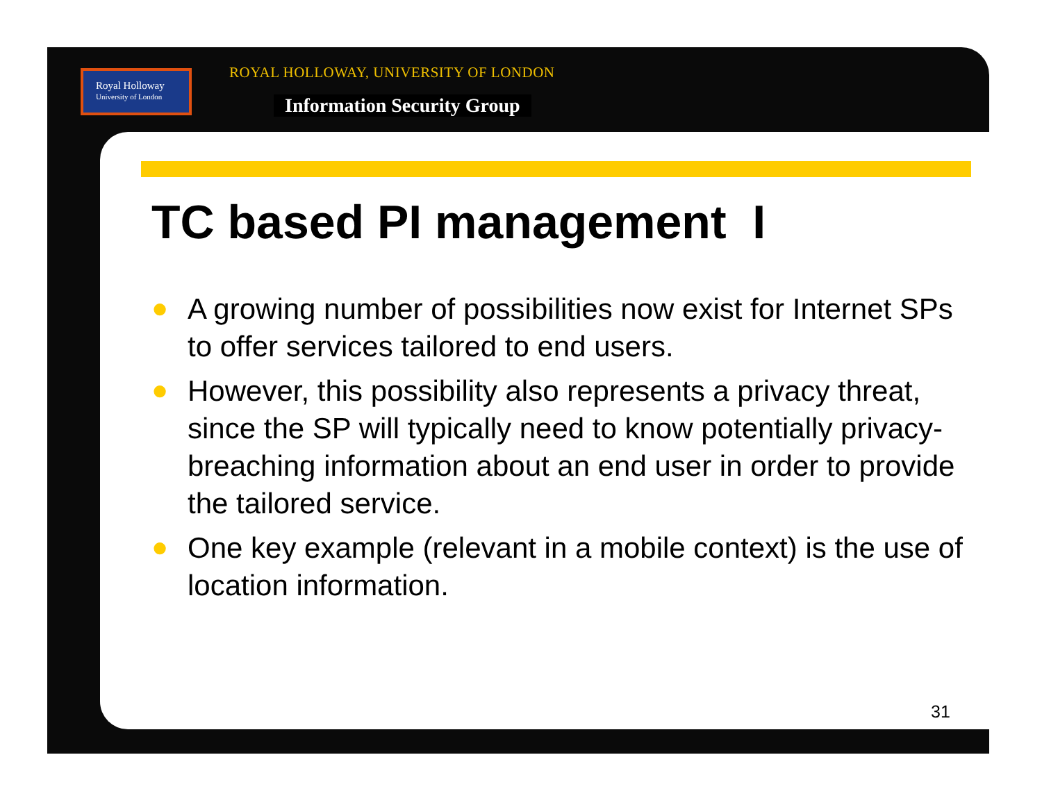Royal Holloway
University of London
ROYAL HOLLOWAY, UNIVERSITY OF LONDON
Information Security Group
TC based PI management I
● A growing number of possibilities now exist for Internet SPs to offer services tailored to end users.
● However, this possibility also represents a privacy threat, since the SP will typically need to know potentially privacy-breaching information about an end user in order to provide the tailored service.
● One key example (relevant in a mobile context) is the use of location information.
31